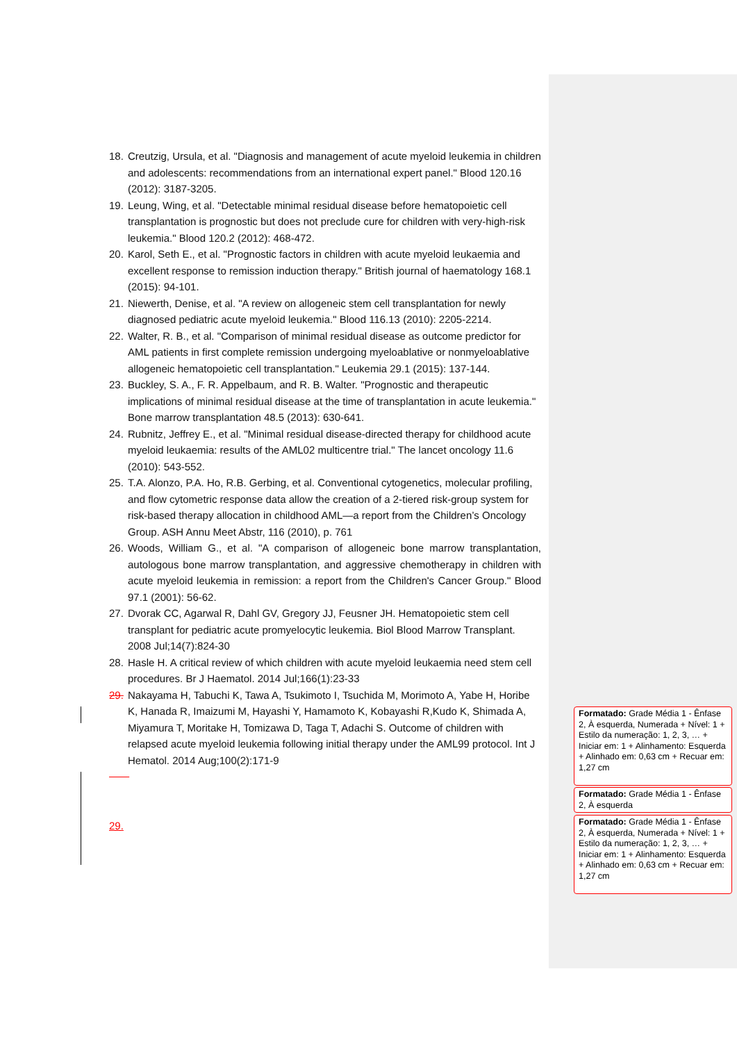18. Creutzig, Ursula, et al. "Diagnosis and management of acute myeloid leukemia in children and adolescents: recommendations from an international expert panel." Blood 120.16 (2012): 3187-3205.
19. Leung, Wing, et al. "Detectable minimal residual disease before hematopoietic cell transplantation is prognostic but does not preclude cure for children with very-high-risk leukemia." Blood 120.2 (2012): 468-472.
20. Karol, Seth E., et al. "Prognostic factors in children with acute myeloid leukaemia and excellent response to remission induction therapy." British journal of haematology 168.1 (2015): 94-101.
21. Niewerth, Denise, et al. "A review on allogeneic stem cell transplantation for newly diagnosed pediatric acute myeloid leukemia." Blood 116.13 (2010): 2205-2214.
22. Walter, R. B., et al. "Comparison of minimal residual disease as outcome predictor for AML patients in first complete remission undergoing myeloablative or nonmyeloablative allogeneic hematopoietic cell transplantation." Leukemia 29.1 (2015): 137-144.
23. Buckley, S. A., F. R. Appelbaum, and R. B. Walter. "Prognostic and therapeutic implications of minimal residual disease at the time of transplantation in acute leukemia." Bone marrow transplantation 48.5 (2013): 630-641.
24. Rubnitz, Jeffrey E., et al. "Minimal residual disease-directed therapy for childhood acute myeloid leukaemia: results of the AML02 multicentre trial." The lancet oncology 11.6 (2010): 543-552.
25. T.A. Alonzo, P.A. Ho, R.B. Gerbing, et al. Conventional cytogenetics, molecular profiling, and flow cytometric response data allow the creation of a 2-tiered risk-group system for risk-based therapy allocation in childhood AML—a report from the Children’s Oncology Group. ASH Annu Meet Abstr, 116 (2010), p. 761
26. Woods, William G., et al. "A comparison of allogeneic bone marrow transplantation, autologous bone marrow transplantation, and aggressive chemotherapy in children with acute myeloid leukemia in remission: a report from the Children's Cancer Group." Blood 97.1 (2001): 56-62.
27. Dvorak CC, Agarwal R, Dahl GV, Gregory JJ, Feusner JH. Hematopoietic stem cell transplant for pediatric acute promyelocytic leukemia. Biol Blood Marrow Transplant. 2008 Jul;14(7):824-30
28. Hasle H. A critical review of which children with acute myeloid leukaemia need stem cell procedures. Br J Haematol. 2014 Jul;166(1):23-33
29. Nakayama H, Tabuchi K, Tawa A, Tsukimoto I, Tsuchida M, Morimoto A, Yabe H, Horibe K, Hanada R, Imaizumi M, Hayashi Y, Hamamoto K, Kobayashi R,Kudo K, Shimada A, Miyamura T, Moritake H, Tomizawa D, Taga T, Adachi S. Outcome of children with relapsed acute myeloid leukemia following initial therapy under the AML99 protocol. Int J Hematol. 2014 Aug;100(2):171-9
29.
Formatado: Grade Média 1 - Ênfase 2, À esquerda, Numerada + Nível: 1 + Estilo da numeração: 1, 2, 3, … + Iniciar em: 1 + Alinhamento: Esquerda + Alinhado em: 0,63 cm + Recuar em: 1,27 cm
Formatado: Grade Média 1 - Ênfase 2, À esquerda
Formatado: Grade Média 1 - Ênfase 2, À esquerda, Numerada + Nível: 1 + Estilo da numeração: 1, 2, 3, … + Iniciar em: 1 + Alinhamento: Esquerda + Alinhado em: 0,63 cm + Recuar em: 1,27 cm